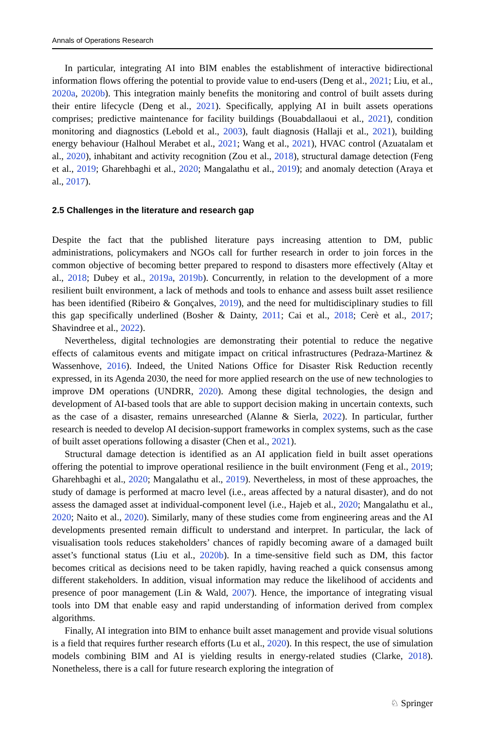Annals of Operations Research
In particular, integrating AI into BIM enables the establishment of interactive bidirectional information flows offering the potential to provide value to end-users (Deng et al., 2021; Liu, et al., 2020a, 2020b). This integration mainly benefits the monitoring and control of built assets during their entire lifecycle (Deng et al., 2021). Specifically, applying AI in built assets operations comprises; predictive maintenance for facility buildings (Bouabdallaoui et al., 2021), condition monitoring and diagnostics (Lebold et al., 2003), fault diagnosis (Hallaji et al., 2021), building energy behaviour (Halhoul Merabet et al., 2021; Wang et al., 2021), HVAC control (Azuatalam et al., 2020), inhabitant and activity recognition (Zou et al., 2018), structural damage detection (Feng et al., 2019; Gharehbaghi et al., 2020; Mangalathu et al., 2019); and anomaly detection (Araya et al., 2017).
2.5 Challenges in the literature and research gap
Despite the fact that the published literature pays increasing attention to DM, public administrations, policymakers and NGOs call for further research in order to join forces in the common objective of becoming better prepared to respond to disasters more effectively (Altay et al., 2018; Dubey et al., 2019a, 2019b). Concurrently, in relation to the development of a more resilient built environment, a lack of methods and tools to enhance and assess built asset resilience has been identified (Ribeiro & Gonçalves, 2019), and the need for multidisciplinary studies to fill this gap specifically underlined (Bosher & Dainty, 2011; Cai et al., 2018; Cerè et al., 2017; Shavindree et al., 2022).
Nevertheless, digital technologies are demonstrating their potential to reduce the negative effects of calamitous events and mitigate impact on critical infrastructures (Pedraza-Martinez & Wassenhove, 2016). Indeed, the United Nations Office for Disaster Risk Reduction recently expressed, in its Agenda 2030, the need for more applied research on the use of new technologies to improve DM operations (UNDRR, 2020). Among these digital technologies, the design and development of AI-based tools that are able to support decision making in uncertain contexts, such as the case of a disaster, remains unresearched (Alanne & Sierla, 2022). In particular, further research is needed to develop AI decision-support frameworks in complex systems, such as the case of built asset operations following a disaster (Chen et al., 2021).
Structural damage detection is identified as an AI application field in built asset operations offering the potential to improve operational resilience in the built environment (Feng et al., 2019; Gharehbaghi et al., 2020; Mangalathu et al., 2019). Nevertheless, in most of these approaches, the study of damage is performed at macro level (i.e., areas affected by a natural disaster), and do not assess the damaged asset at individual-component level (i.e., Hajeb et al., 2020; Mangalathu et al., 2020; Naito et al., 2020). Similarly, many of these studies come from engineering areas and the AI developments presented remain difficult to understand and interpret. In particular, the lack of visualisation tools reduces stakeholders’ chances of rapidly becoming aware of a damaged built asset’s functional status (Liu et al., 2020b). In a time-sensitive field such as DM, this factor becomes critical as decisions need to be taken rapidly, having reached a quick consensus among different stakeholders. In addition, visual information may reduce the likelihood of accidents and presence of poor management (Lin & Wald, 2007). Hence, the importance of integrating visual tools into DM that enable easy and rapid understanding of information derived from complex algorithms.
Finally, AI integration into BIM to enhance built asset management and provide visual solutions is a field that requires further research efforts (Lu et al., 2020). In this respect, the use of simulation models combining BIM and AI is yielding results in energy-related studies (Clarke, 2018). Nonetheless, there is a call for future research exploring the integration of
♘ Springer